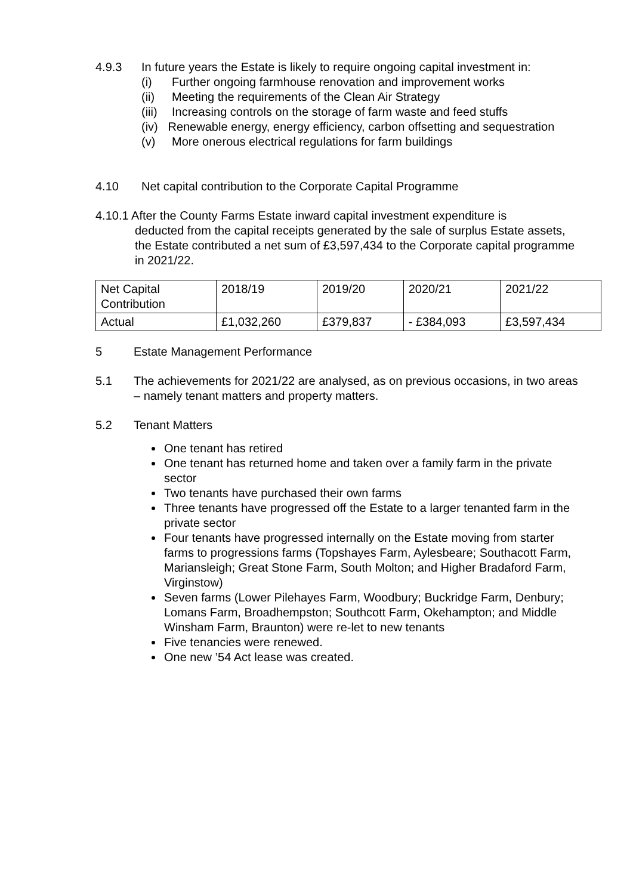4.9.3 In future years the Estate is likely to require ongoing capital investment in:
(i) Further ongoing farmhouse renovation and improvement works
(ii) Meeting the requirements of the Clean Air Strategy
(iii) Increasing controls on the storage of farm waste and feed stuffs
(iv) Renewable energy, energy efficiency, carbon offsetting and sequestration
(v) More onerous electrical regulations for farm buildings
4.10 Net capital contribution to the Corporate Capital Programme
4.10.1 After the County Farms Estate inward capital investment expenditure is
deducted from the capital receipts generated by the sale of surplus Estate assets, the Estate contributed a net sum of £3,597,434 to the Corporate capital programme in 2021/22.
| Net Capital Contribution | 2018/19 | 2019/20 | 2020/21 | 2021/22 |
| Actual | £1,032,260 | £379,837 | - £384,093 | £3,597,434 |
5 Estate Management Performance
5.1 The achievements for 2021/22 are analysed, as on previous occasions, in two areas – namely tenant matters and property matters.
5.2 Tenant Matters
One tenant has retired
One tenant has returned home and taken over a family farm in the private sector
Two tenants have purchased their own farms
Three tenants have progressed off the Estate to a larger tenanted farm in the private sector
Four tenants have progressed internally on the Estate moving from starter farms to progressions farms (Topshayes Farm, Aylesbeare; Southacott Farm, Mariansleigh; Great Stone Farm, South Molton; and Higher Bradaford Farm, Virginstow)
Seven farms (Lower Pilehayes Farm, Woodbury; Buckridge Farm, Denbury; Lomans Farm, Broadhempston; Southcott Farm, Okehampton; and Middle Winsham Farm, Braunton) were re-let to new tenants
Five tenancies were renewed.
One new ’54 Act lease was created.